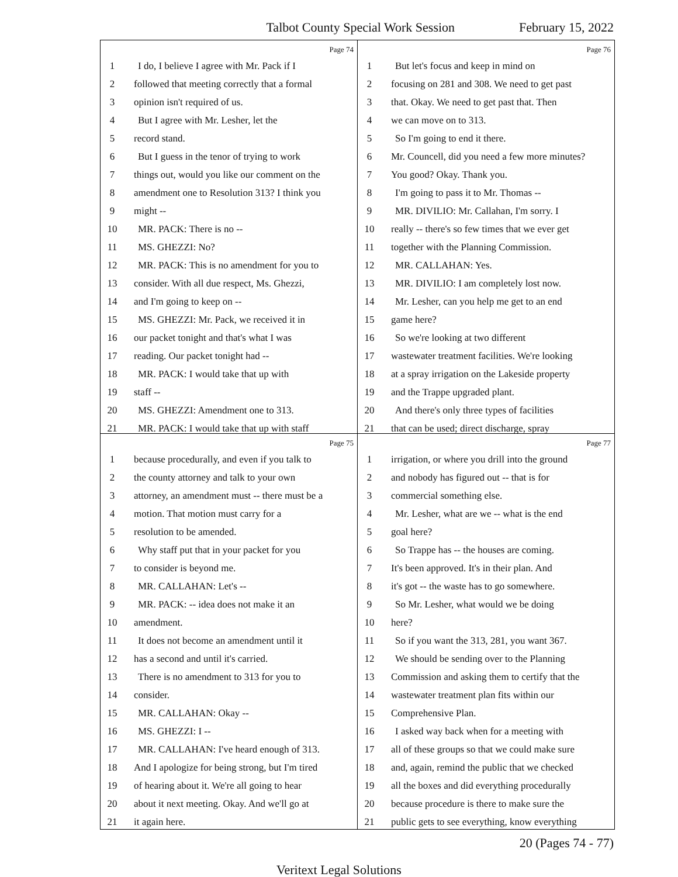Talbot County Special Work Session February 15, 2022
Page 74
1 I do, I believe I agree with Mr. Pack if I
2 followed that meeting correctly that a formal
3 opinion isn't required of us.
4 But I agree with Mr. Lesher, let the
5 record stand.
6 But I guess in the tenor of trying to work
7 things out, would you like our comment on the
8 amendment one to Resolution 313? I think you
9 might --
10 MR. PACK: There is no --
11 MS. GHEZZI: No?
12 MR. PACK: This is no amendment for you to
13 consider. With all due respect, Ms. Ghezzi,
14 and I'm going to keep on --
15 MS. GHEZZI: Mr. Pack, we received it in
16 our packet tonight and that's what I was
17 reading. Our packet tonight had --
18 MR. PACK: I would take that up with
19 staff --
20 MS. GHEZZI: Amendment one to 313.
21 MR. PACK: I would take that up with staff
Page 76
1 But let's focus and keep in mind on
2 focusing on 281 and 308. We need to get past
3 that. Okay. We need to get past that. Then
4 we can move on to 313.
5 So I'm going to end it there.
6 Mr. Councell, did you need a few more minutes?
7 You good? Okay. Thank you.
8 I'm going to pass it to Mr. Thomas --
9 MR. DIVILIO: Mr. Callahan, I'm sorry. I
10 really -- there's so few times that we ever get
11 together with the Planning Commission.
12 MR. CALLAHAN: Yes.
13 MR. DIVILIO: I am completely lost now.
14 Mr. Lesher, can you help me get to an end
15 game here?
16 So we're looking at two different
17 wastewater treatment facilities. We're looking
18 at a spray irrigation on the Lakeside property
19 and the Trappe upgraded plant.
20 And there's only three types of facilities
21 that can be used; direct discharge, spray
Page 75
1 because procedurally, and even if you talk to
2 the county attorney and talk to your own
3 attorney, an amendment must -- there must be a
4 motion. That motion must carry for a
5 resolution to be amended.
6 Why staff put that in your packet for you
7 to consider is beyond me.
8 MR. CALLAHAN: Let's --
9 MR. PACK: -- idea does not make it an
10 amendment.
11 It does not become an amendment until it
12 has a second and until it's carried.
13 There is no amendment to 313 for you to
14 consider.
15 MR. CALLAHAN: Okay --
16 MS. GHEZZI: I --
17 MR. CALLAHAN: I've heard enough of 313.
18 And I apologize for being strong, but I'm tired
19 of hearing about it. We're all going to hear
20 about it next meeting. Okay. And we'll go at
21 it again here.
Page 77
1 irrigation, or where you drill into the ground
2 and nobody has figured out -- that is for
3 commercial something else.
4 Mr. Lesher, what are we -- what is the end
5 goal here?
6 So Trappe has -- the houses are coming.
7 It's been approved. It's in their plan. And
8 it's got -- the waste has to go somewhere.
9 So Mr. Lesher, what would we be doing
10 here?
11 So if you want the 313, 281, you want 367.
12 We should be sending over to the Planning
13 Commission and asking them to certify that the
14 wastewater treatment plan fits within our
15 Comprehensive Plan.
16 I asked way back when for a meeting with
17 all of these groups so that we could make sure
18 and, again, remind the public that we checked
19 all the boxes and did everything procedurally
20 because procedure is there to make sure the
21 public gets to see everything, know everything
20 (Pages 74 - 77)
Veritext Legal Solutions